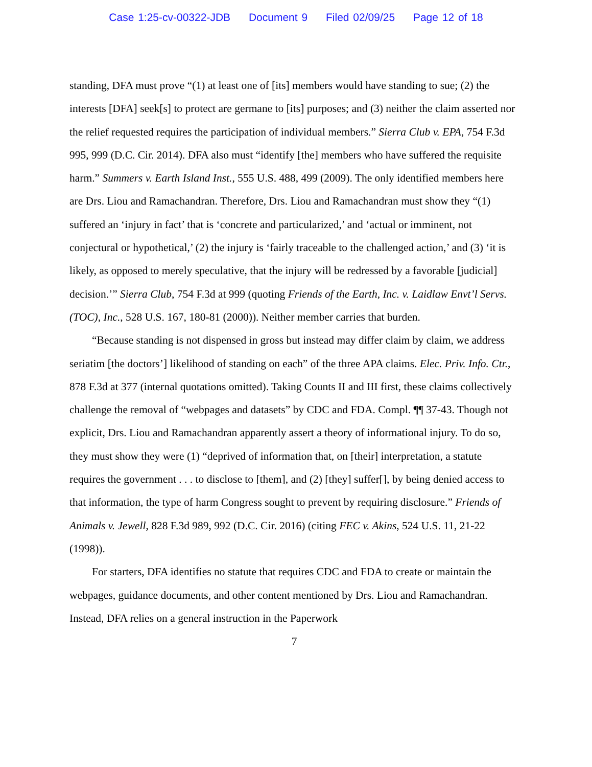Case 1:25-cv-00322-JDB Document 9 Filed 02/09/25 Page 12 of 18
standing, DFA must prove “(1) at least one of [its] members would have standing to sue; (2) the interests [DFA] seek[s] to protect are germane to [its] purposes; and (3) neither the claim asserted nor the relief requested requires the participation of individual members.” Sierra Club v. EPA, 754 F.3d 995, 999 (D.C. Cir. 2014). DFA also must “identify [the] members who have suffered the requisite harm.” Summers v. Earth Island Inst., 555 U.S. 488, 499 (2009). The only identified members here are Drs. Liou and Ramachandran. Therefore, Drs. Liou and Ramachandran must show they “(1) suffered an ‘injury in fact’ that is ‘concrete and particularized,’ and ‘actual or imminent, not conjectural or hypothetical,’ (2) the injury is ‘fairly traceable to the challenged action,’ and (3) ‘it is likely, as opposed to merely speculative, that the injury will be redressed by a favorable [judicial] decision.’” Sierra Club, 754 F.3d at 999 (quoting Friends of the Earth, Inc. v. Laidlaw Envt’l Servs. (TOC), Inc., 528 U.S. 167, 180-81 (2000)). Neither member carries that burden.
“Because standing is not dispensed in gross but instead may differ claim by claim, we address seriatim [the doctors’] likelihood of standing on each” of the three APA claims. Elec. Priv. Info. Ctr., 878 F.3d at 377 (internal quotations omitted). Taking Counts II and III first, these claims collectively challenge the removal of “webpages and datasets” by CDC and FDA. Compl. ¶¶ 37-43. Though not explicit, Drs. Liou and Ramachandran apparently assert a theory of informational injury. To do so, they must show they were (1) “deprived of information that, on [their] interpretation, a statute requires the government . . . to disclose to [them], and (2) [they] suffer[], by being denied access to that information, the type of harm Congress sought to prevent by requiring disclosure.” Friends of Animals v. Jewell, 828 F.3d 989, 992 (D.C. Cir. 2016) (citing FEC v. Akins, 524 U.S. 11, 21-22 (1998)).
For starters, DFA identifies no statute that requires CDC and FDA to create or maintain the webpages, guidance documents, and other content mentioned by Drs. Liou and Ramachandran. Instead, DFA relies on a general instruction in the Paperwork
7